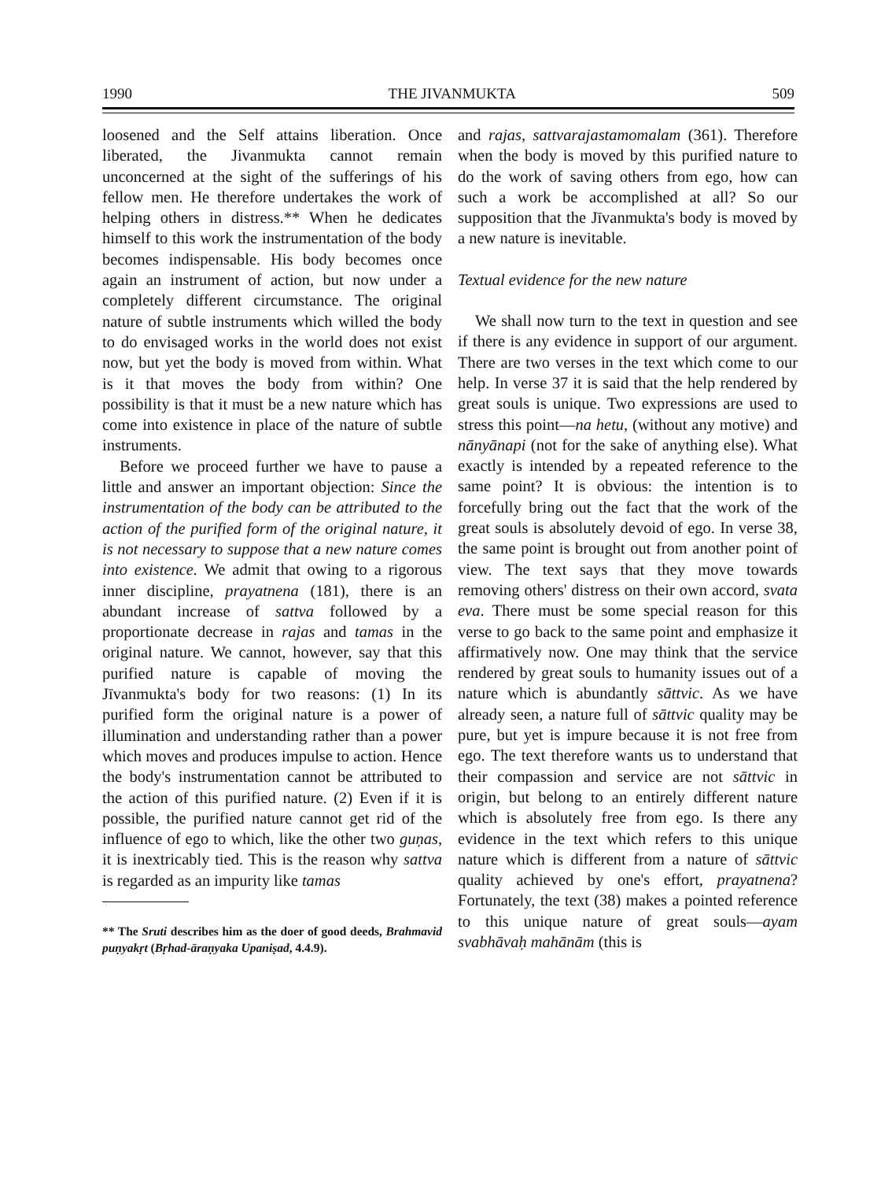1990 THE JIVANMUKTA 509
loosened and the Self attains liberation. Once liberated, the Jivanmukta cannot remain unconcerned at the sight of the sufferings of his fellow men. He therefore undertakes the work of helping others in distress.** When he dedicates himself to this work the instrumentation of the body becomes indispensable. His body becomes once again an instrument of action, but now under a completely different circumstance. The original nature of subtle instruments which willed the body to do envisaged works in the world does not exist now, but yet the body is moved from within. What is it that moves the body from within? One possibility is that it must be a new nature which has come into existence in place of the nature of subtle instruments.
Before we proceed further we have to pause a little and answer an important objection: Since the instrumentation of the body can be attributed to the action of the purified form of the original nature, it is not necessary to suppose that a new nature comes into existence. We admit that owing to a rigorous inner discipline, prayatnena (181), there is an abundant increase of sattva followed by a proportionate decrease in rajas and tamas in the original nature. We cannot, however, say that this purified nature is capable of moving the Jīvanmukta's body for two reasons: (1) In its purified form the original nature is a power of illumination and understanding rather than a power which moves and produces impulse to action. Hence the body's instrumentation cannot be attributed to the action of this purified nature. (2) Even if it is possible, the purified nature cannot get rid of the influence of ego to which, like the other two guṇas, it is inextricably tied. This is the reason why sattva is regarded as an impurity like tamas
** The Sruti describes him as the doer of good deeds, Brahmavid puṇyakṛt (Bṛhad-āraṇyaka Upaniṣad, 4.4.9).
and rajas, sattvarajastamomalam (361). Therefore when the body is moved by this purified nature to do the work of saving others from ego, how can such a work be accomplished at all? So our supposition that the Jīvanmukta's body is moved by a new nature is inevitable.
Textual evidence for the new nature
We shall now turn to the text in question and see if there is any evidence in support of our argument. There are two verses in the text which come to our help. In verse 37 it is said that the help rendered by great souls is unique. Two expressions are used to stress this point—na hetu, (without any motive) and nānyānapi (not for the sake of anything else). What exactly is intended by a repeated reference to the same point? It is obvious: the intention is to forcefully bring out the fact that the work of the great souls is absolutely devoid of ego. In verse 38, the same point is brought out from another point of view. The text says that they move towards removing others' distress on their own accord, svata eva. There must be some special reason for this verse to go back to the same point and emphasize it affirmatively now. One may think that the service rendered by great souls to humanity issues out of a nature which is abundantly sāttvic. As we have already seen, a nature full of sāttvic quality may be pure, but yet is impure because it is not free from ego. The text therefore wants us to understand that their compassion and service are not sāttvic in origin, but belong to an entirely different nature which is absolutely free from ego. Is there any evidence in the text which refers to this unique nature which is different from a nature of sāttvic quality achieved by one's effort, prayatnena? Fortunately, the text (38) makes a pointed reference to this unique nature of great souls—ayam svabhāvaḥ mahānām (this is